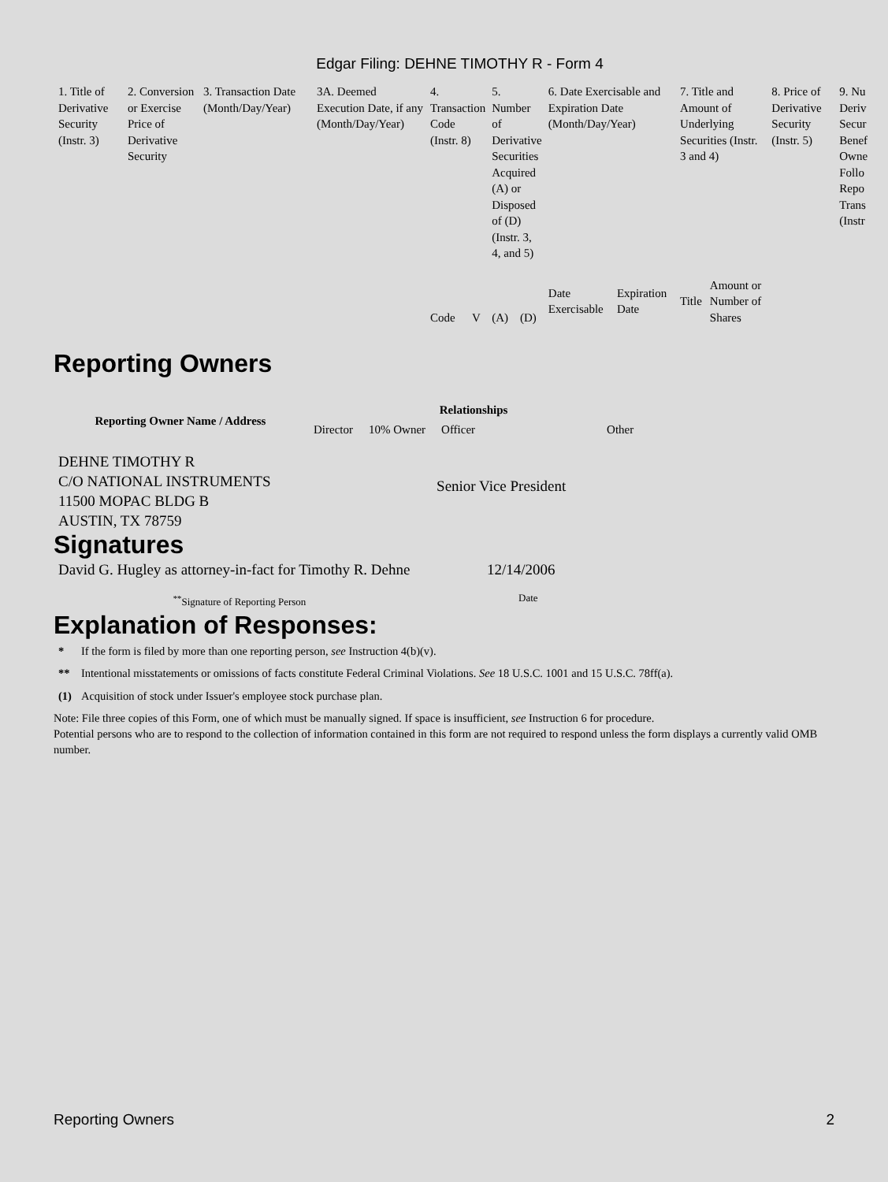Edgar Filing: DEHNE TIMOTHY R - Form 4
| 1. Title of Derivative Security (Instr. 3) | 2. Conversion or Exercise Price of Derivative Security | 3. Transaction Date (Month/Day/Year) | 3A. Deemed Execution Date, if any (Month/Day/Year) | 4. Transaction Code (Instr. 8) | | 5. Number of Derivative Securities Acquired (A) or Disposed of (D) (Instr. 3, 4, and 5) | | 6. Date Exercisable and Expiration Date (Month/Day/Year) | | 7. Title and Amount of Underlying Securities (Instr. 3 and 4) | | 8. Price of Derivative Security (Instr. 5) | 9. Nu Deriv Secur Benef Owne Follo Repo Trans (Instr |
| | | | | | | | | Date Exercisable | Expiration Date | Title | Amount or Number of Shares | | |
| | | | | Code | V | (A) | (D) | | | | | | |
Reporting Owners
| Reporting Owner Name / Address | Relationships | | | | |
| --- | --- | --- | --- | --- | --- |
| | Director | 10% Owner | Officer | Other | |
| DEHNE TIMOTHY R C/O NATIONAL INSTRUMENTS 11500 MOPAC BLDG B AUSTIN, TX 78759 | | | Senior Vice President | | |
Signatures
| David G. Hugley as attorney-in-fact for Timothy R. Dehne | 12/14/2006 |
| <sup>**</sup> Signature of Reporting Person | Date |
Explanation of Responses:
| * | If the form is filed by more than one reporting person, see Instruction 4(b)(v). |
| ** | Intentional misstatements or omissions of facts constitute Federal Criminal Violations. See 18 U.S.C. 1001 and 15 U.S.C. 78ff(a). |
| (1) | Acquisition of stock under Issuer's employee stock purchase plan. |
Note: File three copies of this Form, one of which must be manually signed. If space is insufficient, see Instruction 6 for procedure.
Potential persons who are to respond to the collection of information contained in this form are not required to respond unless the form displays a currently valid OMB number.
Reporting Owners 2